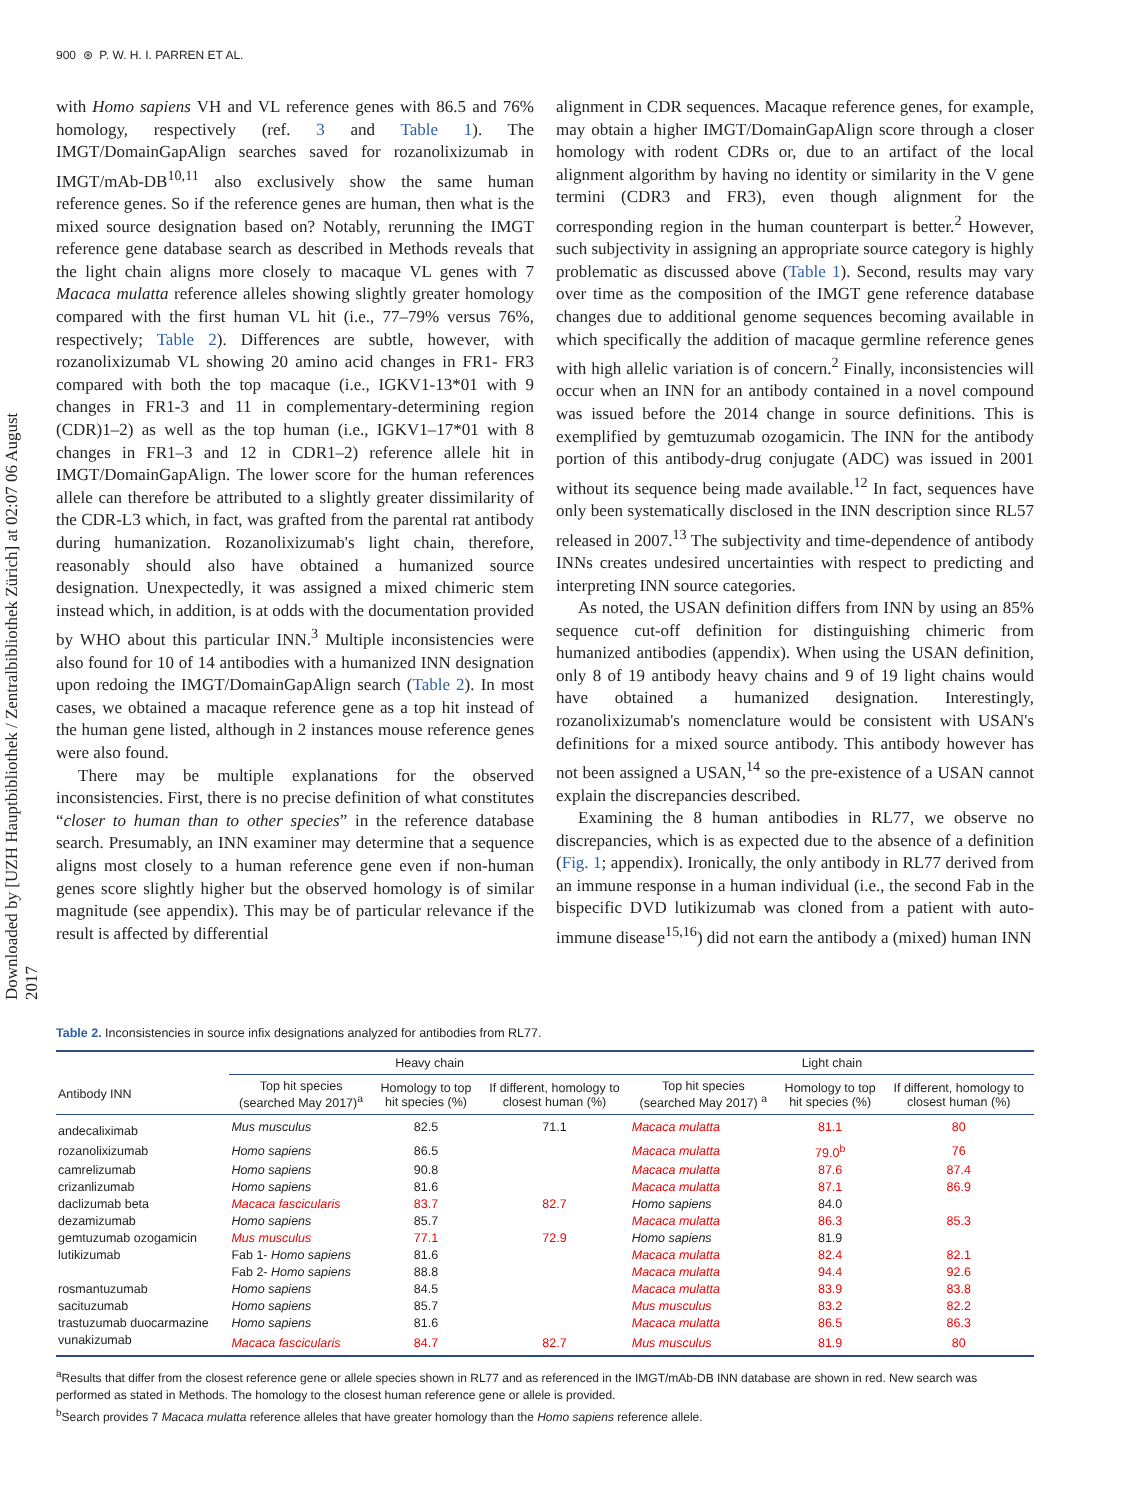Downloaded by [UZH Hauptbibliothek / Zentralbibliothek Zürich] at 02:07 06 August 2017
900 ⊛ P. W. H. I. PARREN ET AL.
with Homo sapiens VH and VL reference genes with 86.5 and 76% homology, respectively (ref. 3 and Table 1). The IMGT/DomainGapAlign searches saved for rozanolixizumab in IMGT/mAb-DB<sup>10,11</sup> also exclusively show the same human reference genes. So if the reference genes are human, then what is the mixed source designation based on? Notably, rerunning the IMGT reference gene database search as described in Methods reveals that the light chain aligns more closely to macaque VL genes with 7 Macaca mulatta reference alleles showing slightly greater homology compared with the first human VL hit (i.e., 77–79% versus 76%, respectively; Table 2). Differences are subtle, however, with rozanolixizumab VL showing 20 amino acid changes in FR1- FR3 compared with both the top macaque (i.e., IGKV1-13*01 with 9 changes in FR1-3 and 11 in complementary-determining region (CDR)1–2) as well as the top human (i.e., IGKV1–17*01 with 8 changes in FR1–3 and 12 in CDR1–2) reference allele hit in IMGT/DomainGapAlign. The lower score for the human references allele can therefore be attributed to a slightly greater dissimilarity of the CDR-L3 which, in fact, was grafted from the parental rat antibody during humanization. Rozanolixizumab's light chain, therefore, reasonably should also have obtained a humanized source designation. Unexpectedly, it was assigned a mixed chimeric stem instead which, in addition, is at odds with the documentation provided by WHO about this particular INN.<sup>3</sup> Multiple inconsistencies were also found for 10 of 14 antibodies with a humanized INN designation upon redoing the IMGT/DomainGapAlign search (Table 2). In most cases, we obtained a macaque reference gene as a top hit instead of the human gene listed, although in 2 instances mouse reference genes were also found.
There may be multiple explanations for the observed inconsistencies. First, there is no precise definition of what constitutes “closer to human than to other species” in the reference database search. Presumably, an INN examiner may determine that a sequence aligns most closely to a human reference gene even if non-human genes score slightly higher but the observed homology is of similar magnitude (see appendix). This may be of particular relevance if the result is affected by differential
alignment in CDR sequences. Macaque reference genes, for example, may obtain a higher IMGT/DomainGapAlign score through a closer homology with rodent CDRs or, due to an artifact of the local alignment algorithm by having no identity or similarity in the V gene termini (CDR3 and FR3), even though alignment for the corresponding region in the human counterpart is better.<sup>2</sup> However, such subjectivity in assigning an appropriate source category is highly problematic as discussed above (Table 1). Second, results may vary over time as the composition of the IMGT gene reference database changes due to additional genome sequences becoming available in which specifically the addition of macaque germline reference genes with high allelic variation is of concern.<sup>2</sup> Finally, inconsistencies will occur when an INN for an antibody contained in a novel compound was issued before the 2014 change in source definitions. This is exemplified by gemtuzumab ozogamicin. The INN for the antibody portion of this antibody-drug conjugate (ADC) was issued in 2001 without its sequence being made available.<sup>12</sup> In fact, sequences have only been systematically disclosed in the INN description since RL57 released in 2007.<sup>13</sup> The subjectivity and time-dependence of antibody INNs creates undesired uncertainties with respect to predicting and interpreting INN source categories.
As noted, the USAN definition differs from INN by using an 85% sequence cut-off definition for distinguishing chimeric from humanized antibodies (appendix). When using the USAN definition, only 8 of 19 antibody heavy chains and 9 of 19 light chains would have obtained a humanized designation. Interestingly, rozanolixizumab's nomenclature would be consistent with USAN's definitions for a mixed source antibody. This antibody however has not been assigned a USAN,<sup>14</sup> so the pre-existence of a USAN cannot explain the discrepancies described.
Examining the 8 human antibodies in RL77, we observe no discrepancies, which is as expected due to the absence of a definition (Fig. 1; appendix). Ironically, the only antibody in RL77 derived from an immune response in a human individual (i.e., the second Fab in the bispecific DVD lutikizumab was cloned from a patient with auto-immune disease<sup>15,16</sup>) did not earn the antibody a (mixed) human INN
Table 2. Inconsistencies in source infix designations analyzed for antibodies from RL77.
| | Heavy chain | | | Light chain | | |
| --- | --- | --- | --- | --- | --- | --- |
| Antibody INN | Top hit species (searched May 2017)<sup>a</sup> | Homology to top hit species (%) | If different, homology to closest human (%) | Top hit species (searched May 2017) <sup>a</sup> | Homology to top hit species (%) | If different, homology to closest human (%) |
| andecaliximab | Mus musculus | 82.5 | 71.1 | Macaca mulatta | 81.1 | 80 |
| rozanolixizumab | Homo sapiens | 86.5 | | Macaca mulatta | 79.0<sup>b</sup> | 76 |
| camrelizumab | Homo sapiens | 90.8 | | Macaca mulatta | 87.6 | 87.4 |
| crizanlizumab | Homo sapiens | 81.6 | | Macaca mulatta | 87.1 | 86.9 |
| daclizumab beta | Macaca fascicularis | 83.7 | 82.7 | Homo sapiens | 84.0 | |
| dezamizumab | Homo sapiens | 85.7 | | Macaca mulatta | 86.3 | 85.3 |
| gemtuzumab ozogamicin | Mus musculus | 77.1 | 72.9 | Homo sapiens | 81.9 | |
| lutikizumab | Fab 1- Homo sapiens | 81.6 | | Macaca mulatta | 82.4 | 82.1 |
| | Fab 2- Homo sapiens | 88.8 | | Macaca mulatta | 94.4 | 92.6 |
| rosmantuzumab | Homo sapiens | 84.5 | | Macaca mulatta | 83.9 | 83.8 |
| sacituzumab | Homo sapiens | 85.7 | | Mus musculus | 83.2 | 82.2 |
| trastuzumab duocarmazine | Homo sapiens | 81.6 | | Macaca mulatta | 86.5 | 86.3 |
| vunakizumab | Macaca fascicularis | 84.7 | 82.7 | Mus musculus | 81.9 | 80 |
<sup>a</sup> Results that differ from the closest reference gene or allele species shown in RL77 and as referenced in the IMGT/mAb-DB INN database are shown in red. New search was performed as stated in Methods. The homology to the closest human reference gene or allele is provided.
<sup>b</sup> Search provides 7 Macaca mulatta reference alleles that have greater homology than the Homo sapiens reference allele.